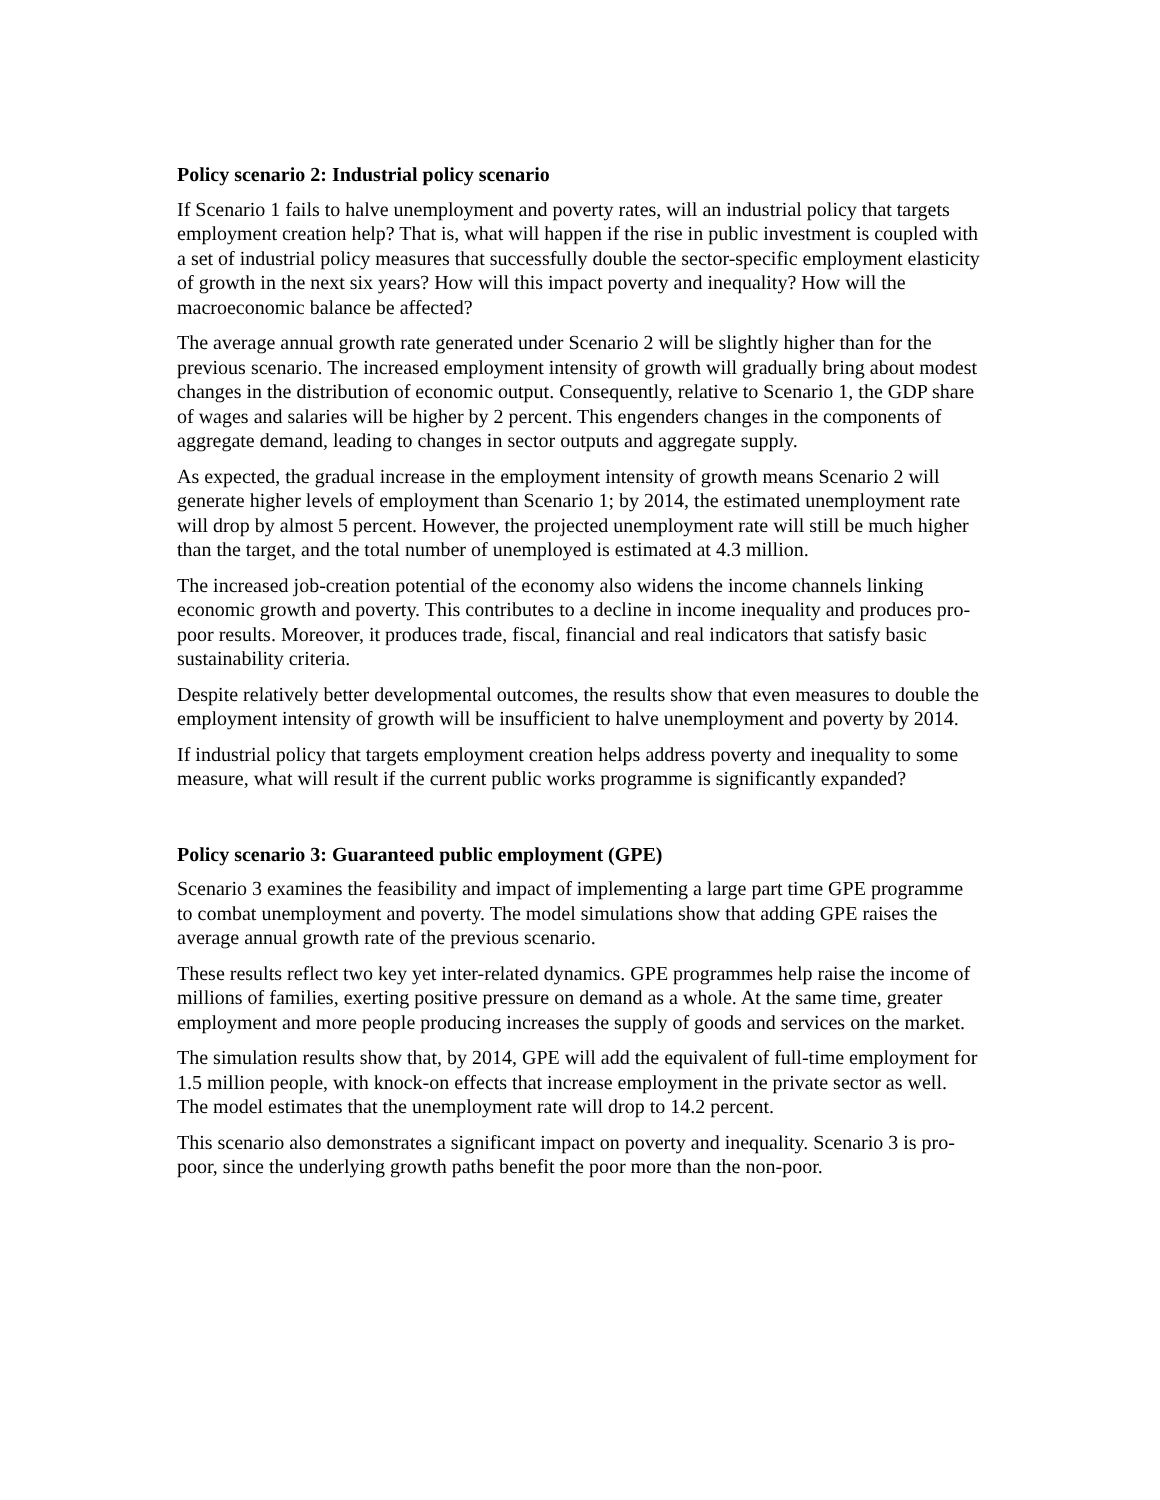Policy scenario 2: Industrial policy scenario
If Scenario 1 fails to halve unemployment and poverty rates, will an industrial policy that targets employment creation help? That is, what will happen if the rise in public investment is coupled with a set of industrial policy measures that successfully double the sector-specific employment elasticity of growth in the next six years? How will this impact poverty and inequality? How will the macroeconomic balance be affected?
The average annual growth rate generated under Scenario 2 will be slightly higher than for the previous scenario. The increased employment intensity of growth will gradually bring about modest changes in the distribution of economic output. Consequently, relative to Scenario 1, the GDP share of wages and salaries will be higher by 2 percent. This engenders changes in the components of aggregate demand, leading to changes in sector outputs and aggregate supply.
As expected, the gradual increase in the employment intensity of growth means Scenario 2 will generate higher levels of employment than Scenario 1; by 2014, the estimated unemployment rate will drop by almost 5 percent. However, the projected unemployment rate will still be much higher than the target, and the total number of unemployed is estimated at 4.3 million.
The increased job-creation potential of the economy also widens the income channels linking economic growth and poverty. This contributes to a decline in income inequality and produces pro-poor results. Moreover, it produces trade, fiscal, financial and real indicators that satisfy basic sustainability criteria.
Despite relatively better developmental outcomes, the results show that even measures to double the employment intensity of growth will be insufficient to halve unemployment and poverty by 2014.
If industrial policy that targets employment creation helps address poverty and inequality to some measure, what will result if the current public works programme is significantly expanded?
Policy scenario 3: Guaranteed public employment (GPE)
Scenario 3 examines the feasibility and impact of implementing a large part time GPE programme to combat unemployment and poverty. The model simulations show that adding GPE raises the average annual growth rate of the previous scenario.
These results reflect two key yet inter-related dynamics. GPE programmes help raise the income of millions of families, exerting positive pressure on demand as a whole. At the same time, greater employment and more people producing increases the supply of goods and services on the market.
The simulation results show that, by 2014, GPE will add the equivalent of full-time employment for 1.5 million people, with knock-on effects that increase employment in the private sector as well. The model estimates that the unemployment rate will drop to 14.2 percent.
This scenario also demonstrates a significant impact on poverty and inequality. Scenario 3 is pro-poor, since the underlying growth paths benefit the poor more than the non-poor.